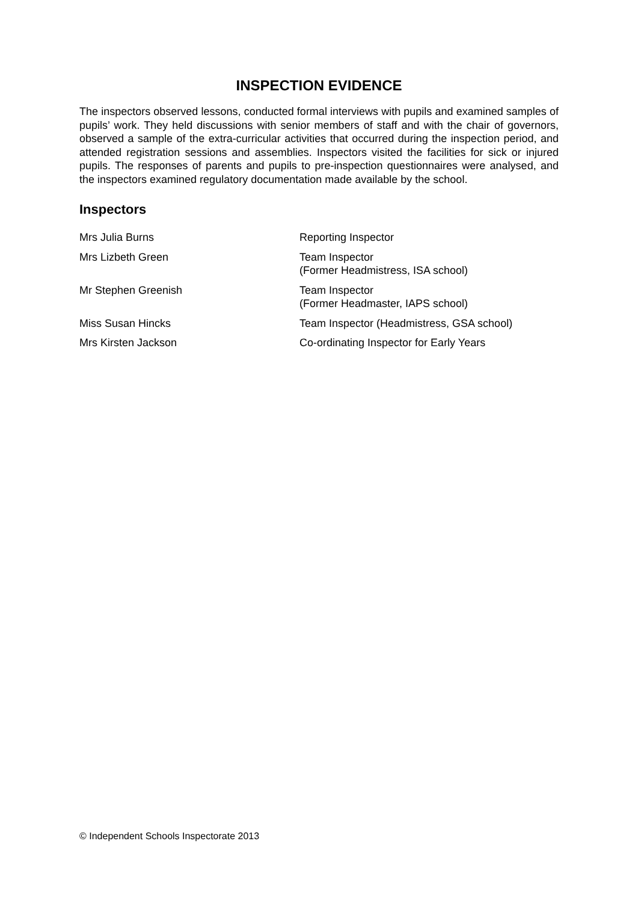INSPECTION EVIDENCE
The inspectors observed lessons, conducted formal interviews with pupils and examined samples of pupils’ work. They held discussions with senior members of staff and with the chair of governors, observed a sample of the extra-curricular activities that occurred during the inspection period, and attended registration sessions and assemblies. Inspectors visited the facilities for sick or injured pupils. The responses of parents and pupils to pre-inspection questionnaires were analysed, and the inspectors examined regulatory documentation made available by the school.
Inspectors
| Mrs Julia Burns | Reporting Inspector |
| Mrs Lizbeth Green | Team Inspector (Former Headmistress, ISA school) |
| Mr Stephen Greenish | Team Inspector (Former Headmaster, IAPS school) |
| Miss Susan Hincks | Team Inspector (Headmistress, GSA school) |
| Mrs Kirsten Jackson | Co-ordinating Inspector for Early Years |
© Independent Schools Inspectorate 2013